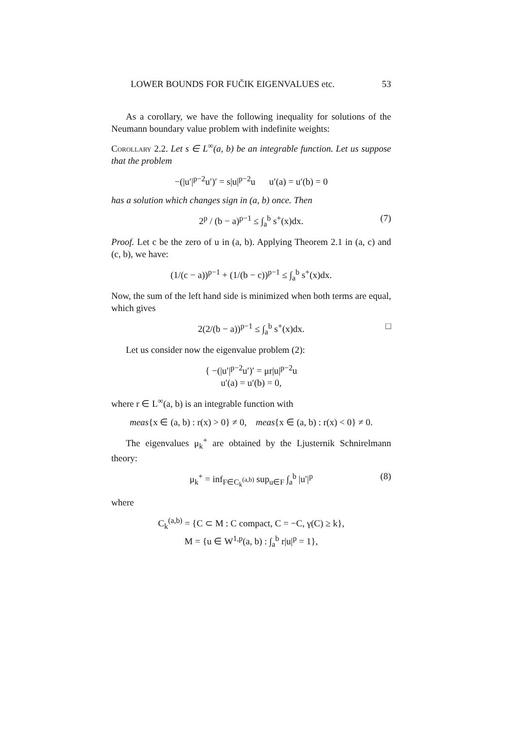LOWER BOUNDS FOR FUČIK EIGENVALUES etc. 53
As a corollary, we have the following inequality for solutions of the Neumann boundary value problem with indefinite weights:
Corollary 2.2. Let s ∈ L<sup>∞</sup>(a, b) be an integrable function. Let us suppose that the problem
−(|u′|<sup>p−2</sup>u′)′ = s|u|<sup>p−2</sup>u u′(a) = u′(b) = 0
has a solution which changes sign in (a, b) once. Then
2<sup>p</sup> / (b − a)<sup>p−1</sup> ≤ ∫<sub>a</sub><sup>b</sup> s<sup>+</sup>(x)dx. (7)
Proof. Let c be the zero of u in (a, b). Applying Theorem 2.1 in (a, c) and (c, b), we have:
(1/(c − a))<sup>p−1</sup> + (1/(b − c))<sup>p−1</sup> ≤ ∫<sub>a</sub><sup>b</sup> s<sup>+</sup>(x)dx.
Now, the sum of the left hand side is minimized when both terms are equal, which gives
2(2/(b − a))<sup>p−1</sup> ≤ ∫<sub>a</sub><sup>b</sup> s<sup>+</sup>(x)dx. □
Let us consider now the eigenvalue problem (2):
{ −(|u′|<sup>p−2</sup>u′)′ = μr|u|<sup>p−2</sup>u
u′(a) = u′(b) = 0,
where r ∈ L<sup>∞</sup>(a, b) is an integrable function with
meas{x ∈ (a, b) : r(x) > 0} ≠ 0, meas{x ∈ (a, b) : r(x) < 0} ≠ 0.
The eigenvalues μ<sub>k</sub><sup>+</sup> are obtained by the Ljusternik Schnirelmann theory:
μ<sub>k</sub><sup>+</sup> = inf<sub>F∈C<sub>k</sub><sup>(a,b)</sup></sub> sup<sub>u∈F</sub> ∫<sub>a</sub><sup>b</sup> |u′|<sup>p</sup> (8)
where
C<sub>k</sub><sup>(a,b)</sup> = {C ⊂ M : C compact, C = −C, γ(C) ≥ k},
M = {u ∈ W<sup>1,p</sup>(a, b) : ∫<sub>a</sub><sup>b</sup> r|u|<sup>p</sup> = 1},